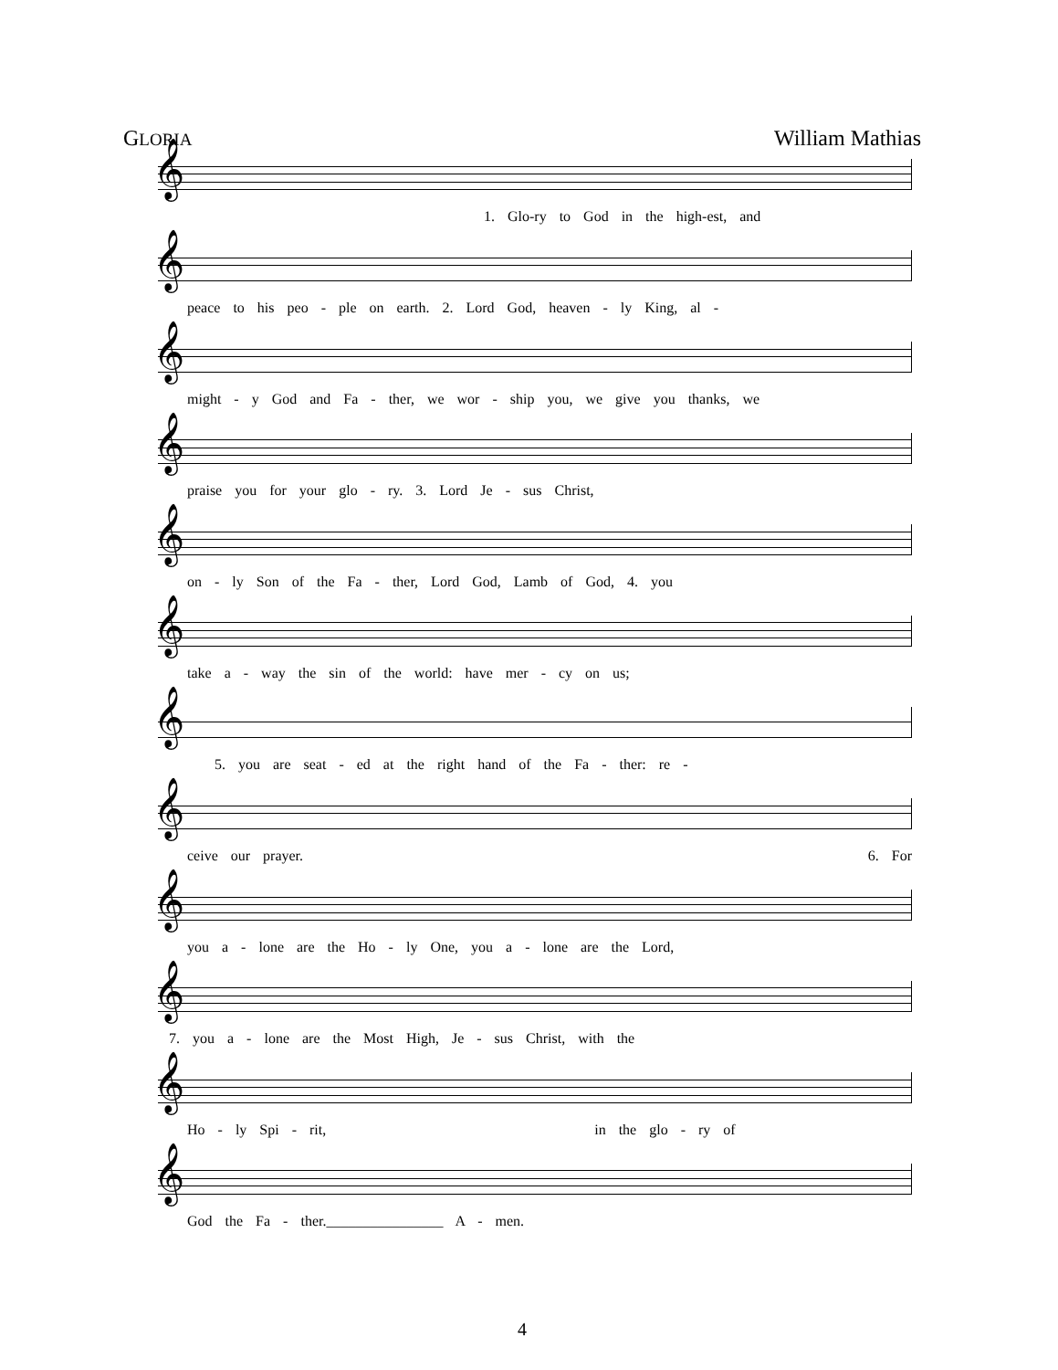GLORIA William Mathias
𝄞
1. Glo-ry to God in the high-est, and
𝄞
peace to his peo - ple on earth. 2. Lord God, heaven - ly King, al -
𝄞
might - y God and Fa - ther, we wor - ship you, we give you thanks, we
𝄞
praise you for your glo - ry. 3. Lord Je - sus Christ,
𝄞
on - ly Son of the Fa - ther, Lord God, Lamb of God, 4. you
𝄞
take a - way the sin of the world: have mer - cy on us;
𝄞
5. you are seat - ed at the right hand of the Fa - ther: re -
𝄞
ceive our prayer. 6. For
𝄞
you a - lone are the Ho - ly One, you a - lone are the Lord,
𝄞
7. you a - lone are the Most High, Je - sus Christ, with the
𝄞
Ho - ly Spi - rit, in the glo - ry of
𝄞
God the Fa - ther.________________ A - men.
4